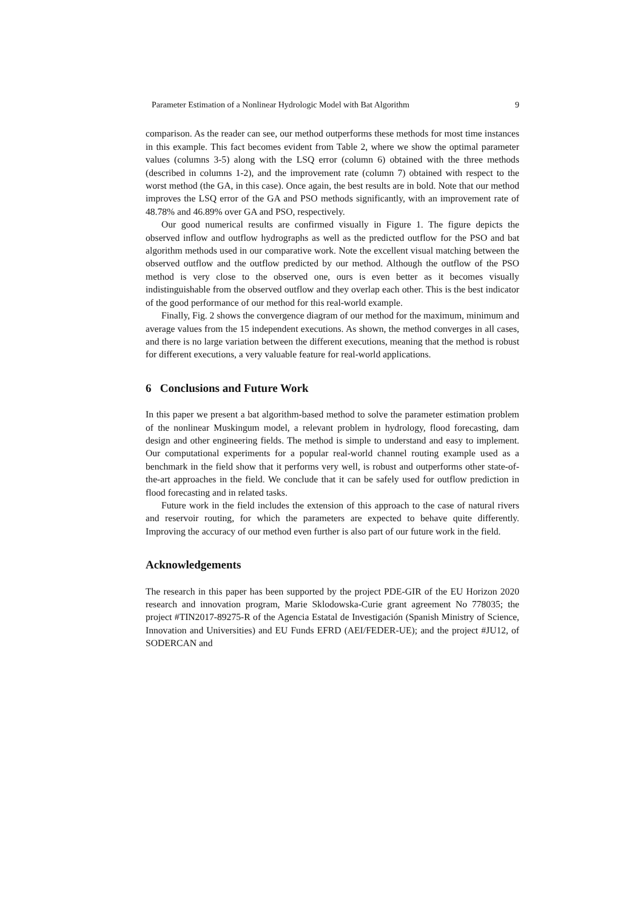Parameter Estimation of a Nonlinear Hydrologic Model with Bat Algorithm 9
comparison. As the reader can see, our method outperforms these methods for most time instances in this example. This fact becomes evident from Table 2, where we show the optimal parameter values (columns 3-5) along with the LSQ error (column 6) obtained with the three methods (described in columns 1-2), and the improvement rate (column 7) obtained with respect to the worst method (the GA, in this case). Once again, the best results are in bold. Note that our method improves the LSQ error of the GA and PSO methods significantly, with an improvement rate of 48.78% and 46.89% over GA and PSO, respectively.
Our good numerical results are confirmed visually in Figure 1. The figure depicts the observed inflow and outflow hydrographs as well as the predicted outflow for the PSO and bat algorithm methods used in our comparative work. Note the excellent visual matching between the observed outflow and the outflow predicted by our method. Although the outflow of the PSO method is very close to the observed one, ours is even better as it becomes visually indistinguishable from the observed outflow and they overlap each other. This is the best indicator of the good performance of our method for this real-world example.
Finally, Fig. 2 shows the convergence diagram of our method for the maximum, minimum and average values from the 15 independent executions. As shown, the method converges in all cases, and there is no large variation between the different executions, meaning that the method is robust for different executions, a very valuable feature for real-world applications.
6 Conclusions and Future Work
In this paper we present a bat algorithm-based method to solve the parameter estimation problem of the nonlinear Muskingum model, a relevant problem in hydrology, flood forecasting, dam design and other engineering fields. The method is simple to understand and easy to implement. Our computational experiments for a popular real-world channel routing example used as a benchmark in the field show that it performs very well, is robust and outperforms other state-of-the-art approaches in the field. We conclude that it can be safely used for outflow prediction in flood forecasting and in related tasks.
Future work in the field includes the extension of this approach to the case of natural rivers and reservoir routing, for which the parameters are expected to behave quite differently. Improving the accuracy of our method even further is also part of our future work in the field.
Acknowledgements
The research in this paper has been supported by the project PDE-GIR of the EU Horizon 2020 research and innovation program, Marie Sklodowska-Curie grant agreement No 778035; the project #TIN2017-89275-R of the Agencia Estatal de Investigación (Spanish Ministry of Science, Innovation and Universities) and EU Funds EFRD (AEI/FEDER-UE); and the project #JU12, of SODERCAN and